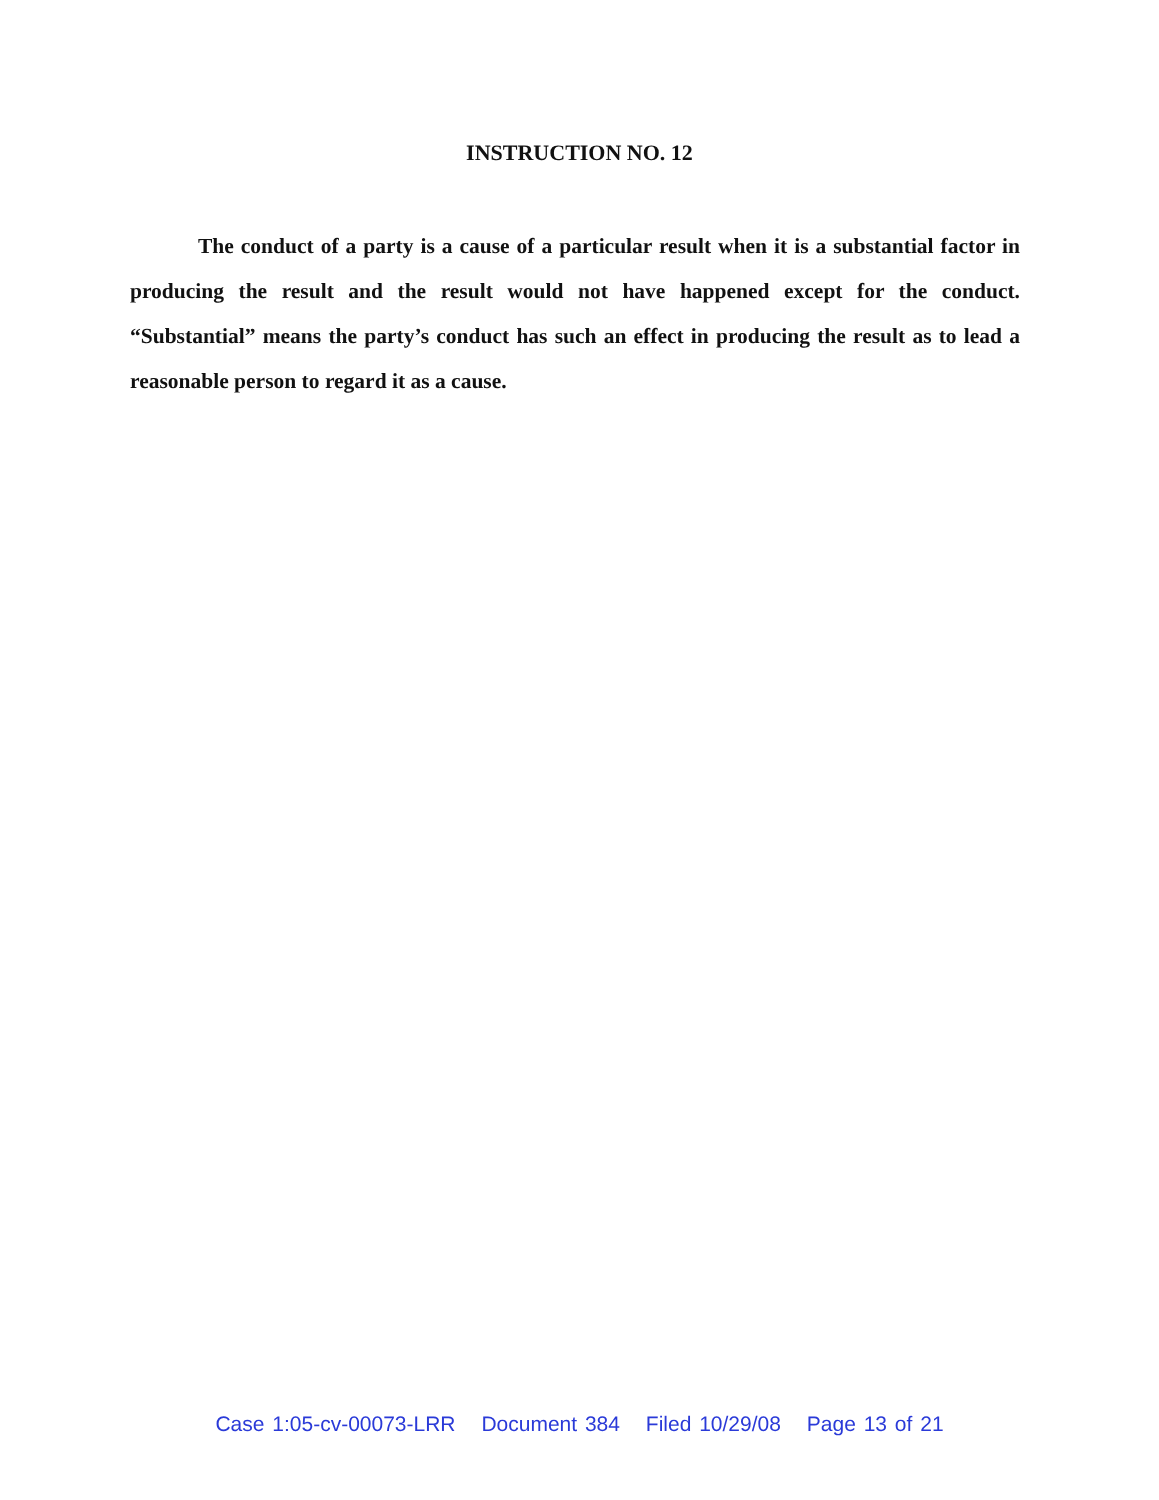INSTRUCTION NO. 12
The conduct of a party is a cause of a particular result when it is a substantial factor in producing the result and the result would not have happened except for the conduct. “Substantial” means the party’s conduct has such an effect in producing the result as to lead a reasonable person to regard it as a cause.
Case 1:05-cv-00073-LRR Document 384 Filed 10/29/08 Page 13 of 21